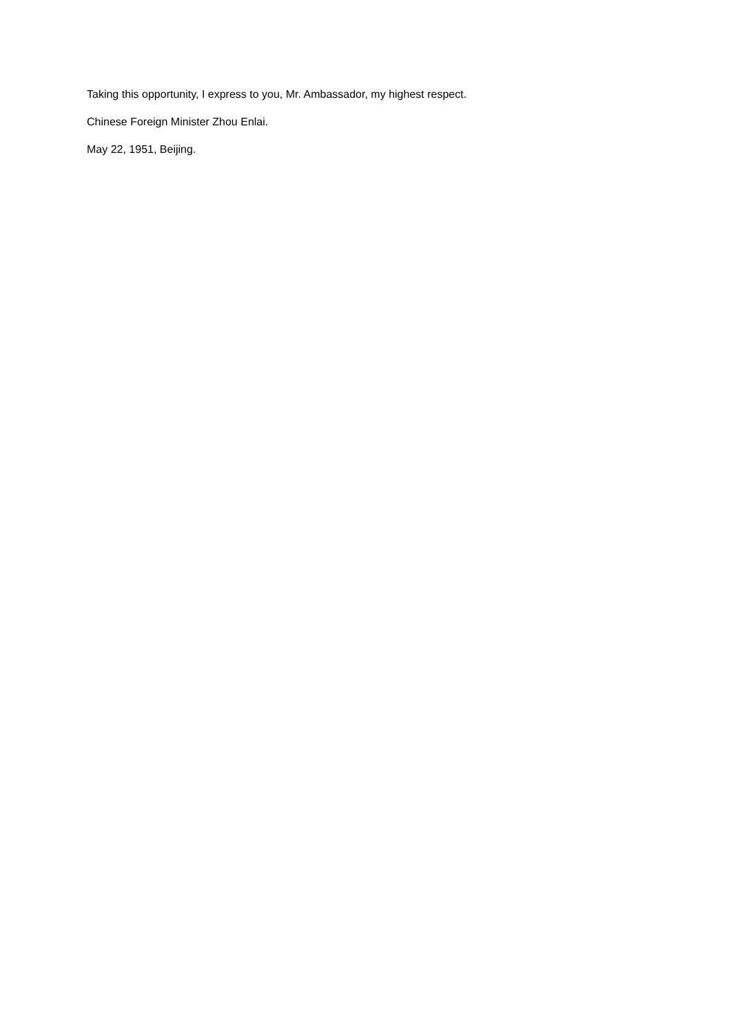Taking this opportunity, I express to you, Mr. Ambassador, my highest respect.
Chinese Foreign Minister Zhou Enlai.
May 22, 1951, Beijing.